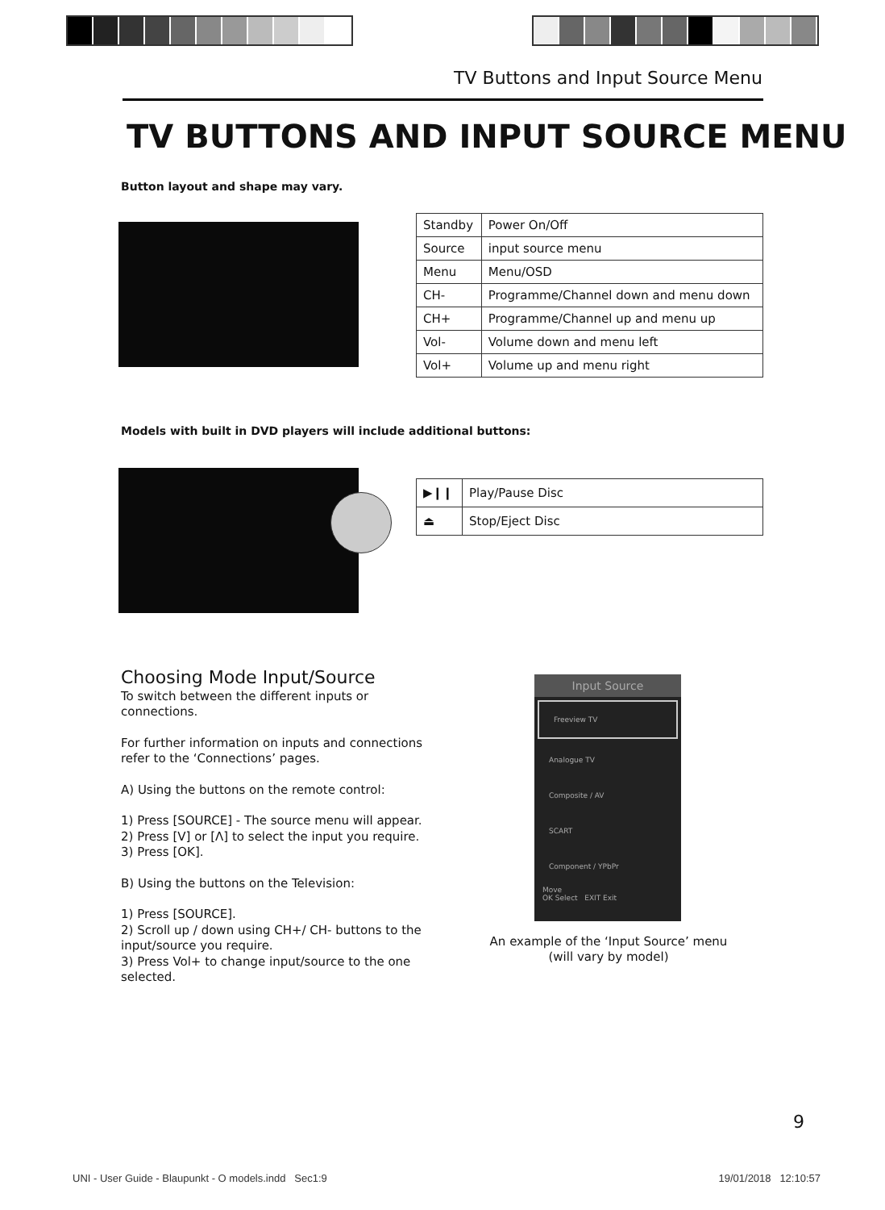TV Buttons and Input Source Menu
TV BUTTONS AND INPUT SOURCE MENU
Button layout and shape may vary.
| Standby | Power On/Off |
| Source | input source menu |
| Menu | Menu/OSD |
| CH- | Programme/Channel down and menu down |
| CH+ | Programme/Channel up and menu up |
| Vol- | Volume down and menu left |
| Vol+ | Volume up and menu right |
Models with built in DVD players will include additional buttons:
| ▶❙❙ | Play/Pause Disc |
| ⏏ | Stop/Eject Disc |
Choosing Mode Input/Source
To switch between the different inputs or connections.
For further information on inputs and connections refer to the ‘Connections’ pages.
A) Using the buttons on the remote control:
1) Press [SOURCE] - The source menu will appear.
2) Press [V] or [Λ] to select the input you require.
3) Press [OK].
B) Using the buttons on the Television:
1) Press [SOURCE].
2) Scroll up / down using CH+/ CH- buttons to the input/source you require.
3) Press Vol+ to change input/source to the one selected.
Input Source
Freeview TV
Analogue TV
Composite / AV
SCART
Component / YPbPr
Move
OK Select EXIT Exit
An example of the ‘Input Source’ menu
(will vary by model)
9
UNI - User Guide - Blaupunkt - O models.indd Sec1:9
19/01/2018 12:10:57